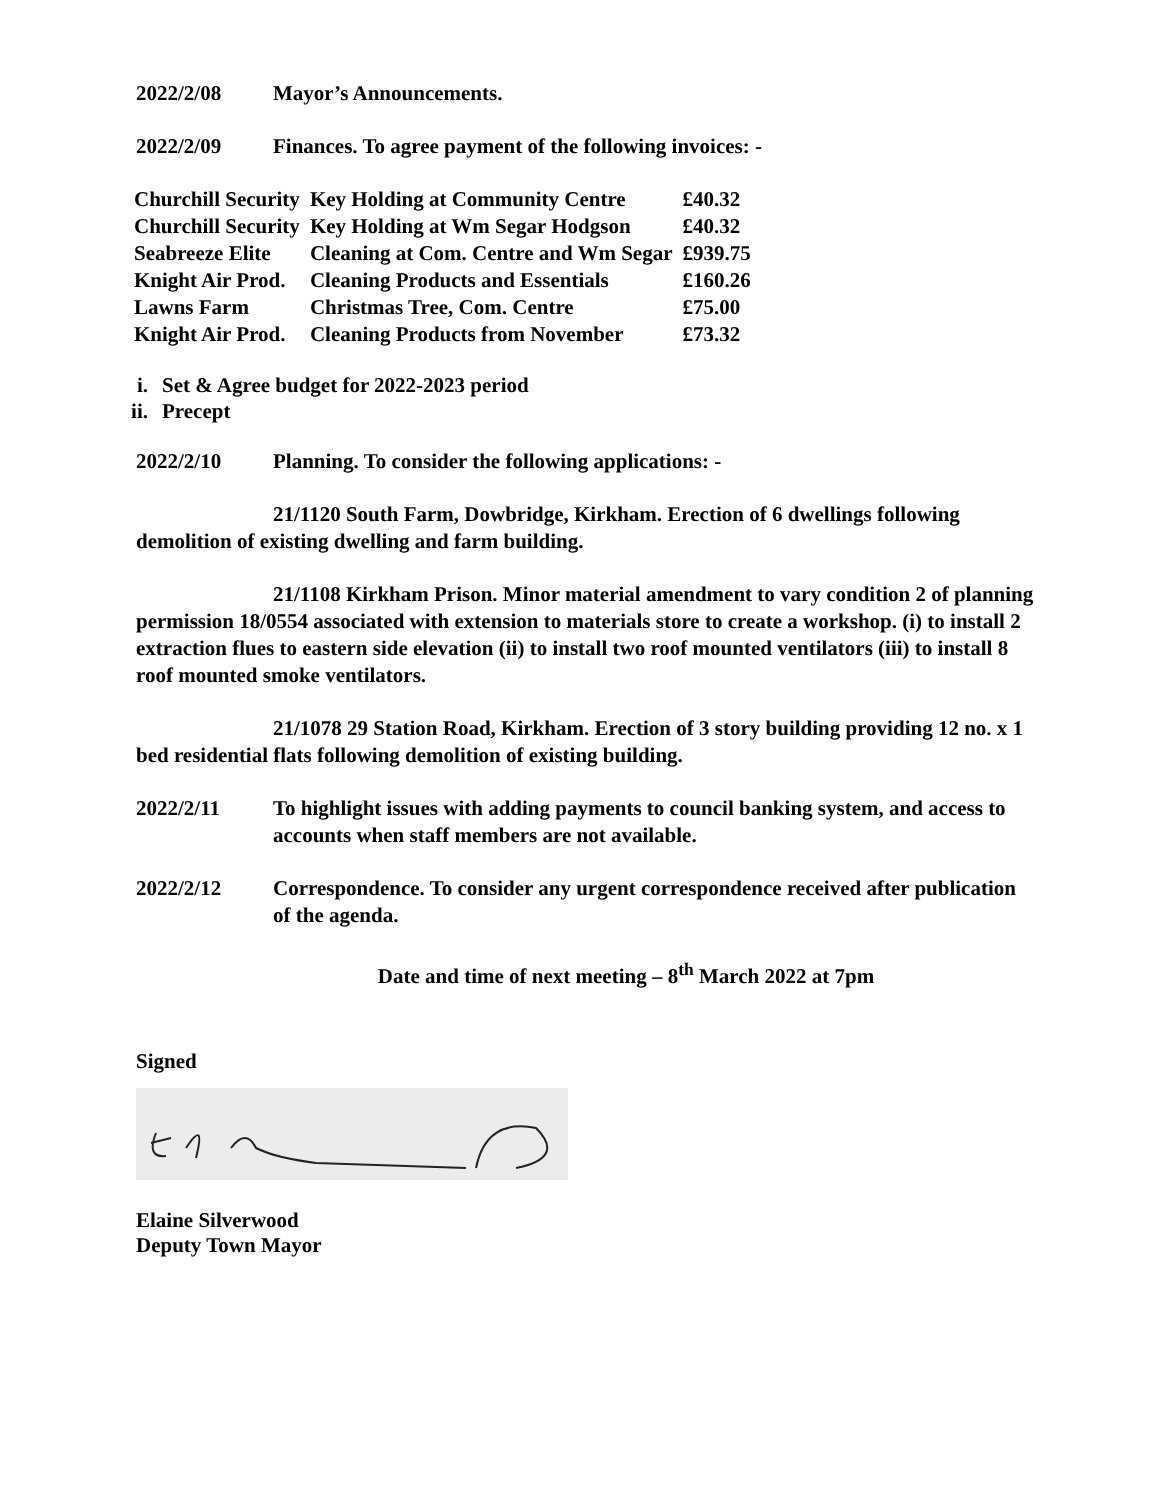2022/2/08 Mayor’s Announcements.
2022/2/09 Finances. To agree payment of the following invoices: -
| Churchill Security | Key Holding at Community Centre | £40.32 |
| Churchill Security | Key Holding at Wm Segar Hodgson | £40.32 |
| Seabreeze Elite | Cleaning at Com. Centre and Wm Segar | £939.75 |
| Knight Air Prod. | Cleaning Products and Essentials | £160.26 |
| Lawns Farm | Christmas Tree, Com. Centre | £75.00 |
| Knight Air Prod. | Cleaning Products from November | £73.32 |
i. Set & Agree budget for 2022-2023 period
ii. Precept
2022/2/10 Planning. To consider the following applications: -
21/1120 South Farm, Dowbridge, Kirkham. Erection of 6 dwellings following demolition of existing dwelling and farm building.
21/1108 Kirkham Prison. Minor material amendment to vary condition 2 of planning permission 18/0554 associated with extension to materials store to create a workshop. (i) to install 2 extraction flues to eastern side elevation (ii) to install two roof mounted ventilators (iii) to install 8 roof mounted smoke ventilators.
21/1078 29 Station Road, Kirkham. Erection of 3 story building providing 12 no. x 1 bed residential flats following demolition of existing building.
2022/2/11 To highlight issues with adding payments to council banking system, and access to accounts when staff members are not available.
2022/2/12 Correspondence. To consider any urgent correspondence received after publication of the agenda.
Date and time of next meeting – 8<sup>th</sup> March 2022 at 7pm
Signed
Elaine Silverwood
Deputy Town Mayor